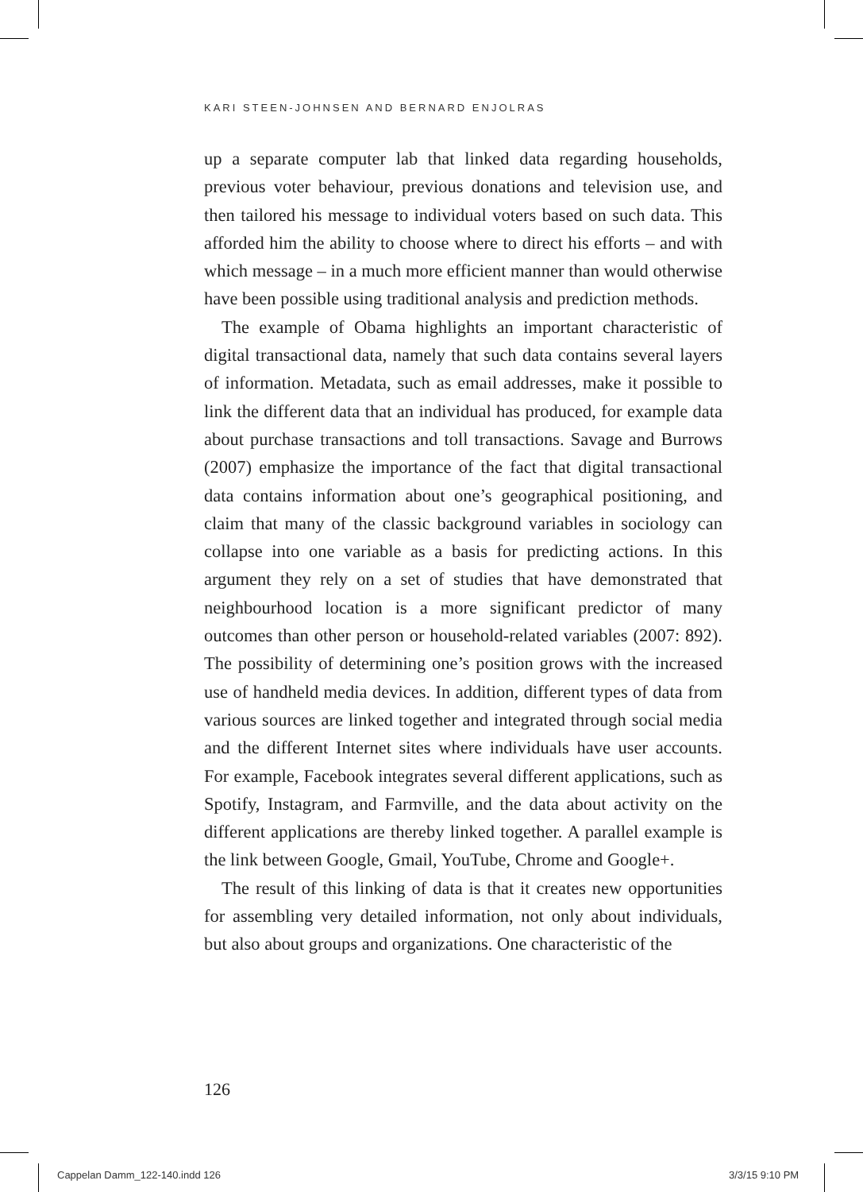KARI STEEN-JOHNSEN AND BERNARD ENJOLRAS
up a separate computer lab that linked data regarding households, previous voter behaviour, previous donations and television use, and then tailored his message to individual voters based on such data. This afforded him the ability to choose where to direct his efforts – and with which message – in a much more efficient manner than would otherwise have been possible using traditional analysis and prediction methods.
The example of Obama highlights an important characteristic of digital transactional data, namely that such data contains several layers of information. Metadata, such as email addresses, make it possible to link the different data that an individual has produced, for example data about purchase transactions and toll transactions. Savage and Burrows (2007) emphasize the importance of the fact that digital transactional data contains information about one’s geographical positioning, and claim that many of the classic background variables in sociology can collapse into one variable as a basis for predicting actions. In this argument they rely on a set of studies that have demonstrated that neighbourhood location is a more significant predictor of many outcomes than other person or household-related variables (2007: 892). The possibility of determining one’s position grows with the increased use of handheld media devices. In addition, different types of data from various sources are linked together and integrated through social media and the different Internet sites where individuals have user accounts. For example, Facebook integrates several different applications, such as Spotify, Instagram, and Farmville, and the data about activity on the different applications are thereby linked together. A parallel example is the link between Google, Gmail, YouTube, Chrome and Google+.
The result of this linking of data is that it creates new opportunities for assembling very detailed information, not only about individuals, but also about groups and organizations. One characteristic of the
126
Cappelan Damm_122-140.indd 126 3/3/15 9:10 PM